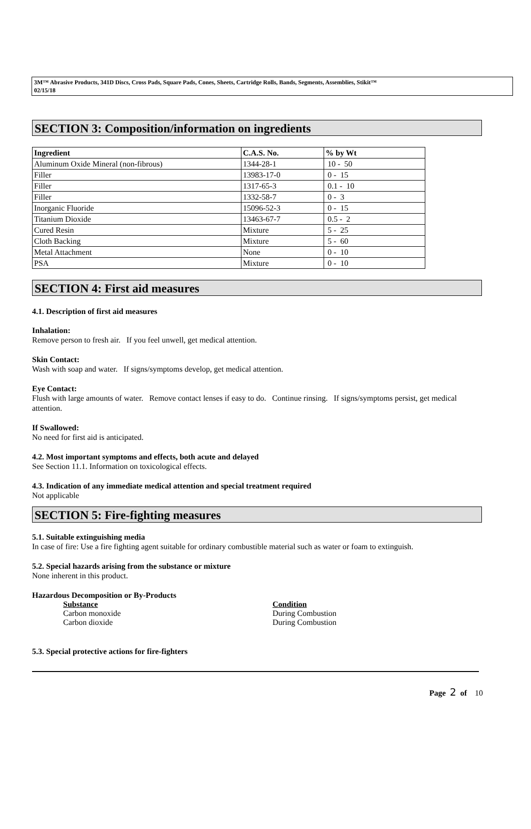3M™ Abrasive Products, 341D Discs, Cross Pads, Square Pads, Cones, Sheets, Cartridge Rolls, Bands, Segments, Assemblies, Stikit™
02/15/18
SECTION 3: Composition/information on ingredients
| Ingredient | C.A.S. No. | % by Wt |
| --- | --- | --- |
| Aluminum Oxide Mineral (non-fibrous) | 1344-28-1 | 10 - 50 |
| Filler | 13983-17-0 | 0 - 15 |
| Filler | 1317-65-3 | 0.1 - 10 |
| Filler | 1332-58-7 | 0 - 3 |
| Inorganic Fluoride | 15096-52-3 | 0 - 15 |
| Titanium Dioxide | 13463-67-7 | 0.5 - 2 |
| Cured Resin | Mixture | 5 - 25 |
| Cloth Backing | Mixture | 5 - 60 |
| Metal Attachment | None | 0 - 10 |
| PSA | Mixture | 0 - 10 |
SECTION 4: First aid measures
4.1. Description of first aid measures
Inhalation:
Remove person to fresh air. If you feel unwell, get medical attention.
Skin Contact:
Wash with soap and water. If signs/symptoms develop, get medical attention.
Eye Contact:
Flush with large amounts of water. Remove contact lenses if easy to do. Continue rinsing. If signs/symptoms persist, get medical attention.
If Swallowed:
No need for first aid is anticipated.
4.2. Most important symptoms and effects, both acute and delayed
See Section 11.1. Information on toxicological effects.
4.3. Indication of any immediate medical attention and special treatment required
Not applicable
SECTION 5: Fire-fighting measures
5.1. Suitable extinguishing media
In case of fire: Use a fire fighting agent suitable for ordinary combustible material such as water or foam to extinguish.
5.2. Special hazards arising from the substance or mixture
None inherent in this product.
Hazardous Decomposition or By-Products
Substance Condition
Carbon monoxide During Combustion
Carbon dioxide During Combustion
5.3. Special protective actions for fire-fighters
Page 2 of 10